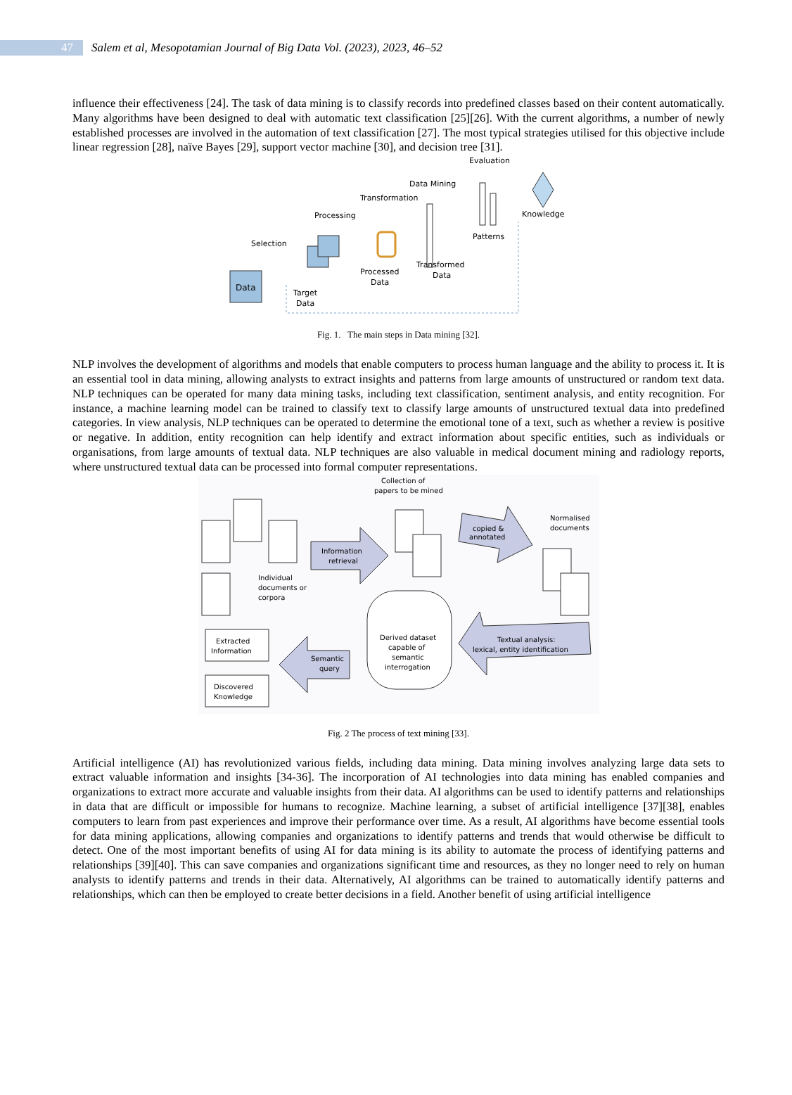47
Salem et al, Mesopotamian Journal of Big Data Vol. (2023), 2023, 46–52
influence their effectiveness [24]. The task of data mining is to classify records into predefined classes based on their content automatically. Many algorithms have been designed to deal with automatic text classification [25][26]. With the current algorithms, a number of newly established processes are involved in the automation of text classification [27]. The most typical strategies utilised for this objective include linear regression [28], naïve Bayes [29], support vector machine [30], and decision tree [31].
Data
Selection
Target
Data
Processing
Processed
Data
Transformation
Transformed
Data
Data Mining
Patterns
Evaluation
Knowledge
Fig. 1. The main steps in Data mining [32].
NLP involves the development of algorithms and models that enable computers to process human language and the ability to process it. It is an essential tool in data mining, allowing analysts to extract insights and patterns from large amounts of unstructured or random text data. NLP techniques can be operated for many data mining tasks, including text classification, sentiment analysis, and entity recognition. For instance, a machine learning model can be trained to classify text to classify large amounts of unstructured textual data into predefined categories. In view analysis, NLP techniques can be operated to determine the emotional tone of a text, such as whether a review is positive or negative. In addition, entity recognition can help identify and extract information about specific entities, such as individuals or organisations, from large amounts of textual data. NLP techniques are also valuable in medical document mining and radiology reports, where unstructured textual data can be processed into formal computer representations.
Individual
documents or
corpora
Information
retrieval
Collection of
papers to be mined
copied &
annotated
Normalised
documents
Derived dataset
capable of
semantic
interrogation
Textual analysis:
lexical, entity identification
Semantic
query
Extracted
Information
Discovered
Knowledge
Fig. 2 The process of text mining [33].
Artificial intelligence (AI) has revolutionized various fields, including data mining. Data mining involves analyzing large data sets to extract valuable information and insights [34-36]. The incorporation of AI technologies into data mining has enabled companies and organizations to extract more accurate and valuable insights from their data. AI algorithms can be used to identify patterns and relationships in data that are difficult or impossible for humans to recognize. Machine learning, a subset of artificial intelligence [37][38], enables computers to learn from past experiences and improve their performance over time. As a result, AI algorithms have become essential tools for data mining applications, allowing companies and organizations to identify patterns and trends that would otherwise be difficult to detect. One of the most important benefits of using AI for data mining is its ability to automate the process of identifying patterns and relationships [39][40]. This can save companies and organizations significant time and resources, as they no longer need to rely on human analysts to identify patterns and trends in their data. Alternatively, AI algorithms can be trained to automatically identify patterns and relationships, which can then be employed to create better decisions in a field. Another benefit of using artificial intelligence